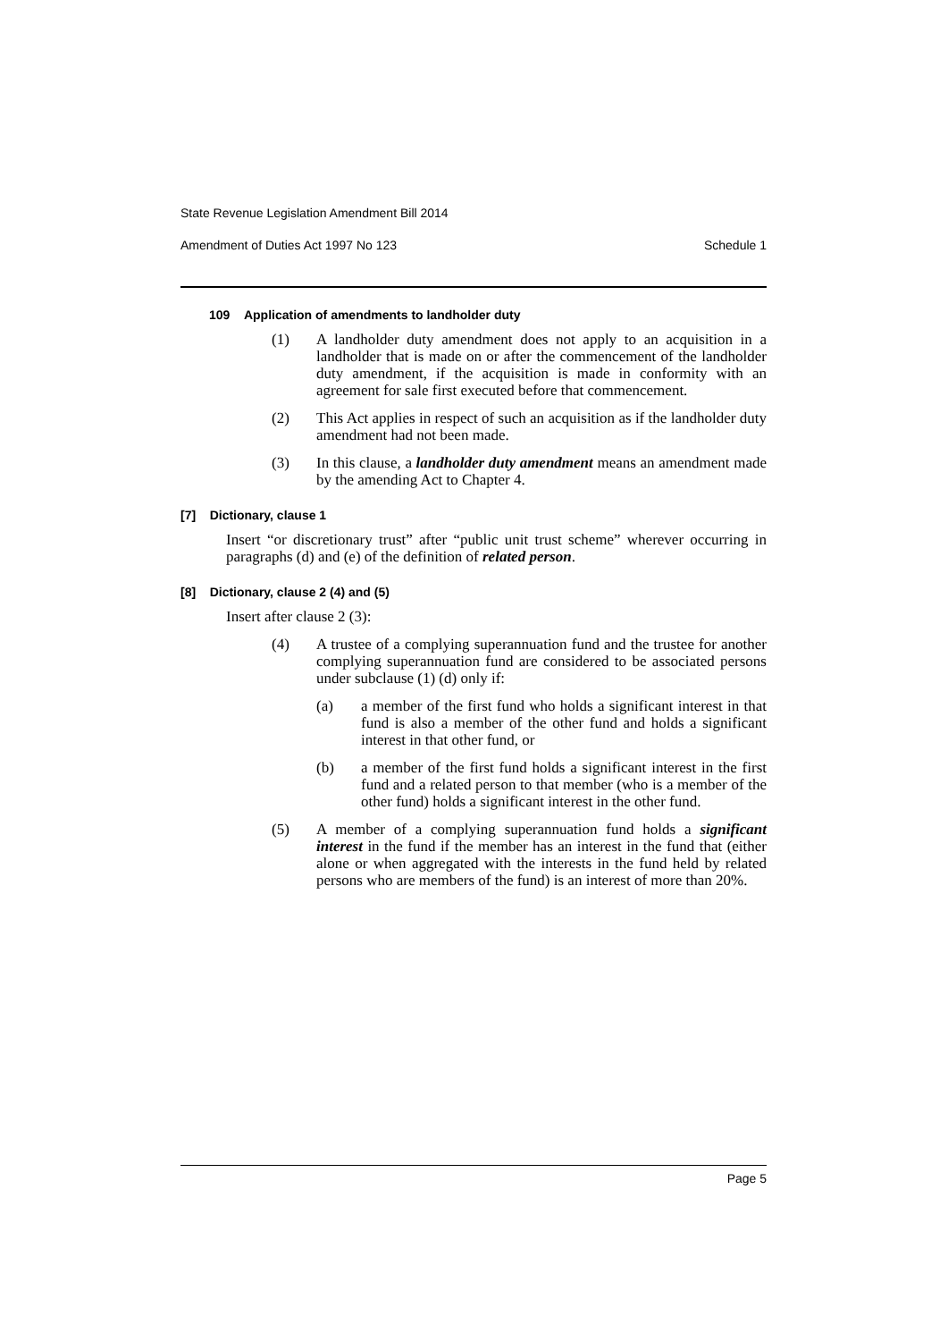State Revenue Legislation Amendment Bill 2014
Amendment of Duties Act 1997 No 123 Schedule 1
109 Application of amendments to landholder duty
(1) A landholder duty amendment does not apply to an acquisition in a landholder that is made on or after the commencement of the landholder duty amendment, if the acquisition is made in conformity with an agreement for sale first executed before that commencement.
(2) This Act applies in respect of such an acquisition as if the landholder duty amendment had not been made.
(3) In this clause, a landholder duty amendment means an amendment made by the amending Act to Chapter 4.
[7] Dictionary, clause 1
Insert “or discretionary trust” after “public unit trust scheme” wherever occurring in paragraphs (d) and (e) of the definition of related person.
[8] Dictionary, clause 2 (4) and (5)
Insert after clause 2 (3):
(4) A trustee of a complying superannuation fund and the trustee for another complying superannuation fund are considered to be associated persons under subclause (1) (d) only if:
(a) a member of the first fund who holds a significant interest in that fund is also a member of the other fund and holds a significant interest in that other fund, or
(b) a member of the first fund holds a significant interest in the first fund and a related person to that member (who is a member of the other fund) holds a significant interest in the other fund.
(5) A member of a complying superannuation fund holds a significant interest in the fund if the member has an interest in the fund that (either alone or when aggregated with the interests in the fund held by related persons who are members of the fund) is an interest of more than 20%.
Page 5